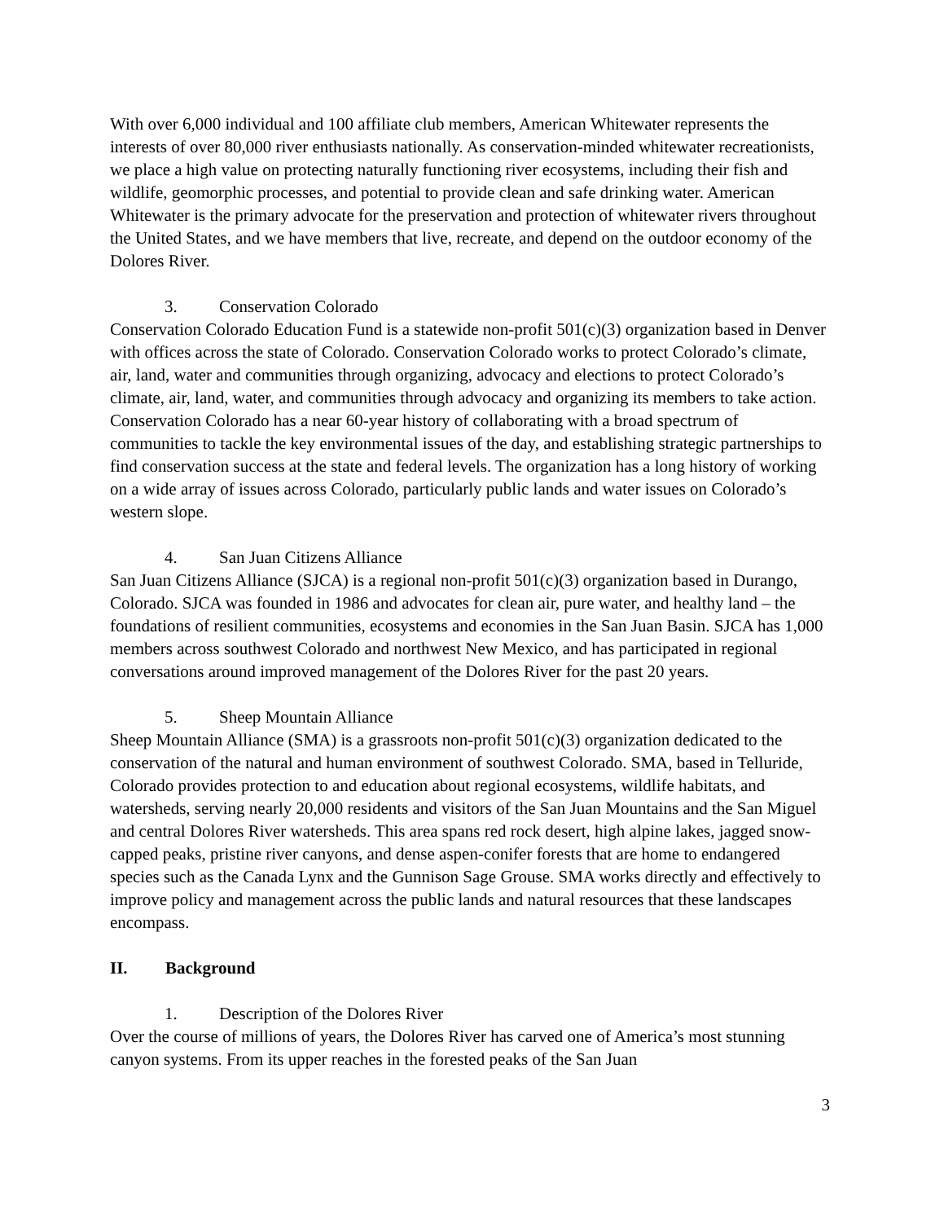With over 6,000 individual and 100 affiliate club members, American Whitewater represents the interests of over 80,000 river enthusiasts nationally. As conservation-minded whitewater recreationists, we place a high value on protecting naturally functioning river ecosystems, including their fish and wildlife, geomorphic processes, and potential to provide clean and safe drinking water. American Whitewater is the primary advocate for the preservation and protection of whitewater rivers throughout the United States, and we have members that live, recreate, and depend on the outdoor economy of the Dolores River.
3. Conservation Colorado
Conservation Colorado Education Fund is a statewide non-profit 501(c)(3) organization based in Denver with offices across the state of Colorado. Conservation Colorado works to protect Colorado’s climate, air, land, water and communities through organizing, advocacy and elections to protect Colorado’s climate, air, land, water, and communities through advocacy and organizing its members to take action. Conservation Colorado has a near 60-year history of collaborating with a broad spectrum of communities to tackle the key environmental issues of the day, and establishing strategic partnerships to find conservation success at the state and federal levels. The organization has a long history of working on a wide array of issues across Colorado, particularly public lands and water issues on Colorado’s western slope.
4. San Juan Citizens Alliance
San Juan Citizens Alliance (SJCA) is a regional non-profit 501(c)(3) organization based in Durango, Colorado. SJCA was founded in 1986 and advocates for clean air, pure water, and healthy land – the foundations of resilient communities, ecosystems and economies in the San Juan Basin. SJCA has 1,000 members across southwest Colorado and northwest New Mexico, and has participated in regional conversations around improved management of the Dolores River for the past 20 years.
5. Sheep Mountain Alliance
Sheep Mountain Alliance (SMA) is a grassroots non-profit 501(c)(3) organization dedicated to the conservation of the natural and human environment of southwest Colorado. SMA, based in Telluride, Colorado provides protection to and education about regional ecosystems, wildlife habitats, and watersheds, serving nearly 20,000 residents and visitors of the San Juan Mountains and the San Miguel and central Dolores River watersheds. This area spans red rock desert, high alpine lakes, jagged snow-capped peaks, pristine river canyons, and dense aspen-conifer forests that are home to endangered species such as the Canada Lynx and the Gunnison Sage Grouse. SMA works directly and effectively to improve policy and management across the public lands and natural resources that these landscapes encompass.
II. Background
1. Description of the Dolores River
Over the course of millions of years, the Dolores River has carved one of America’s most stunning canyon systems. From its upper reaches in the forested peaks of the San Juan
3